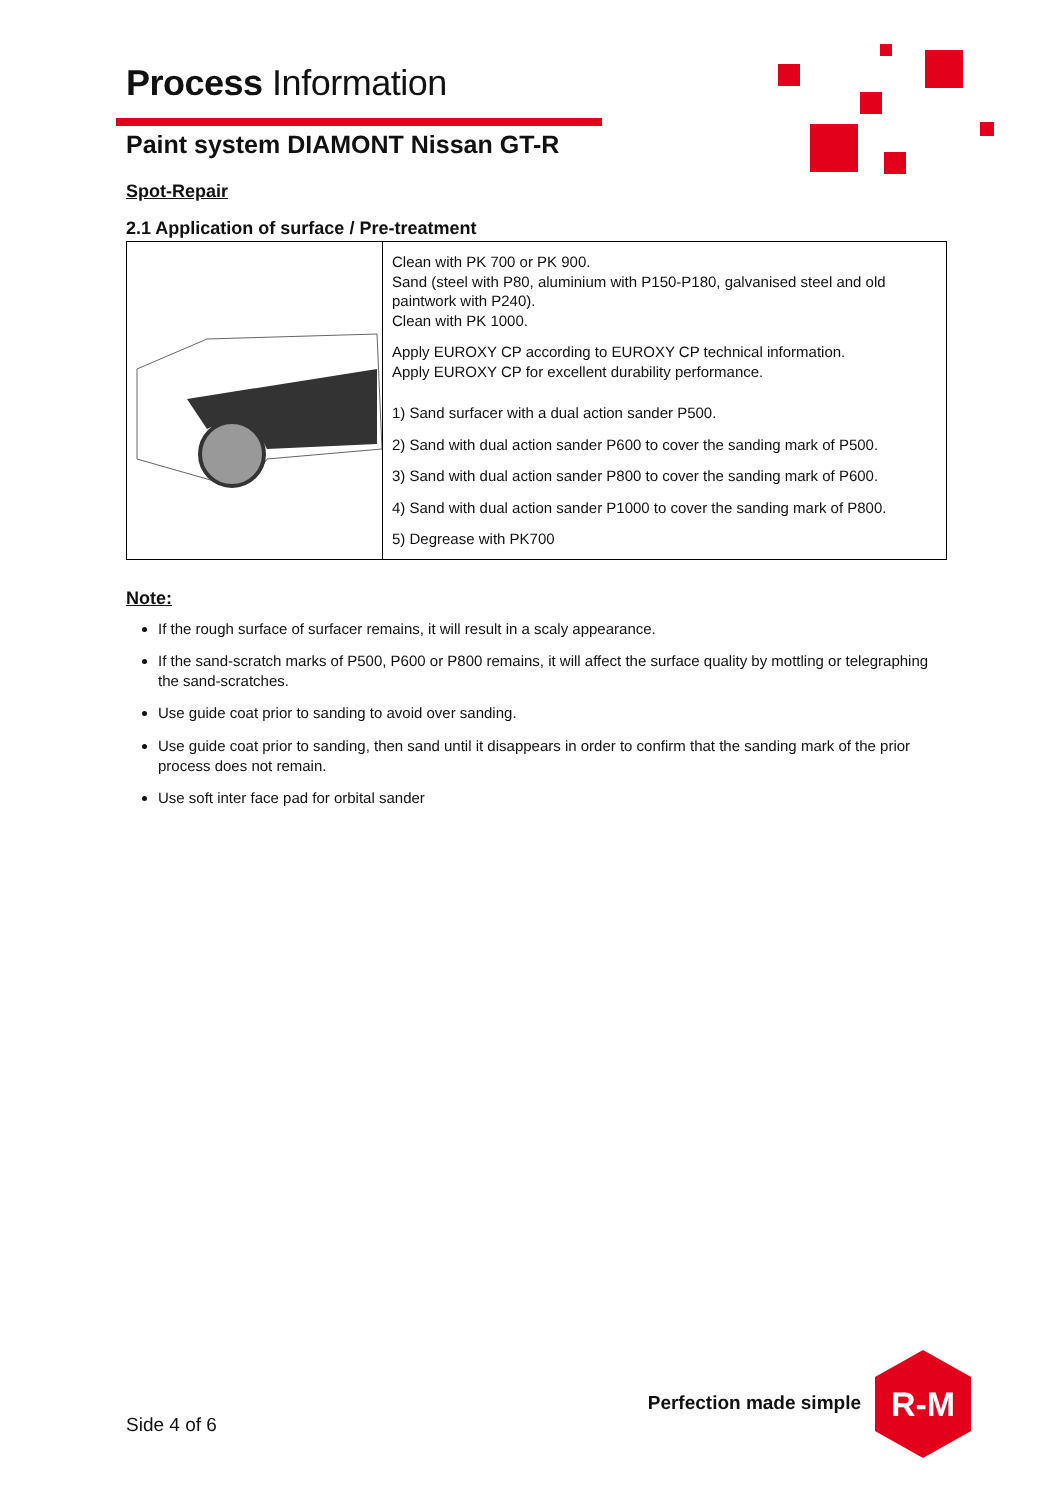Process Information
Paint system DIAMONT Nissan GT-R
Spot-Repair
2.1 Application of surface / Pre-treatment
| | Clean with PK 700 or PK 900. Sand (steel with P80, aluminium with P150-P180, galvanised steel and old paintwork with P240). Clean with PK 1000. Apply EUROXY CP according to EUROXY CP technical information. Apply EUROXY CP for excellent durability performance. 1) Sand surfacer with a dual action sander P500. 2) Sand with dual action sander P600 to cover the sanding mark of P500. 3) Sand with dual action sander P800 to cover the sanding mark of P600. 4) Sand with dual action sander P1000 to cover the sanding mark of P800. 5) Degrease with PK700 |
Note:
If the rough surface of surfacer remains, it will result in a scaly appearance.
If the sand-scratch marks of P500, P600 or P800 remains, it will affect the surface quality by mottling or telegraphing the sand-scratches.
Use guide coat prior to sanding to avoid over sanding.
Use guide coat prior to sanding, then sand until it disappears in order to confirm that the sanding mark of the prior process does not remain.
Use soft inter face pad for orbital sander
Side 4 of 6
Perfection made simple
R-M